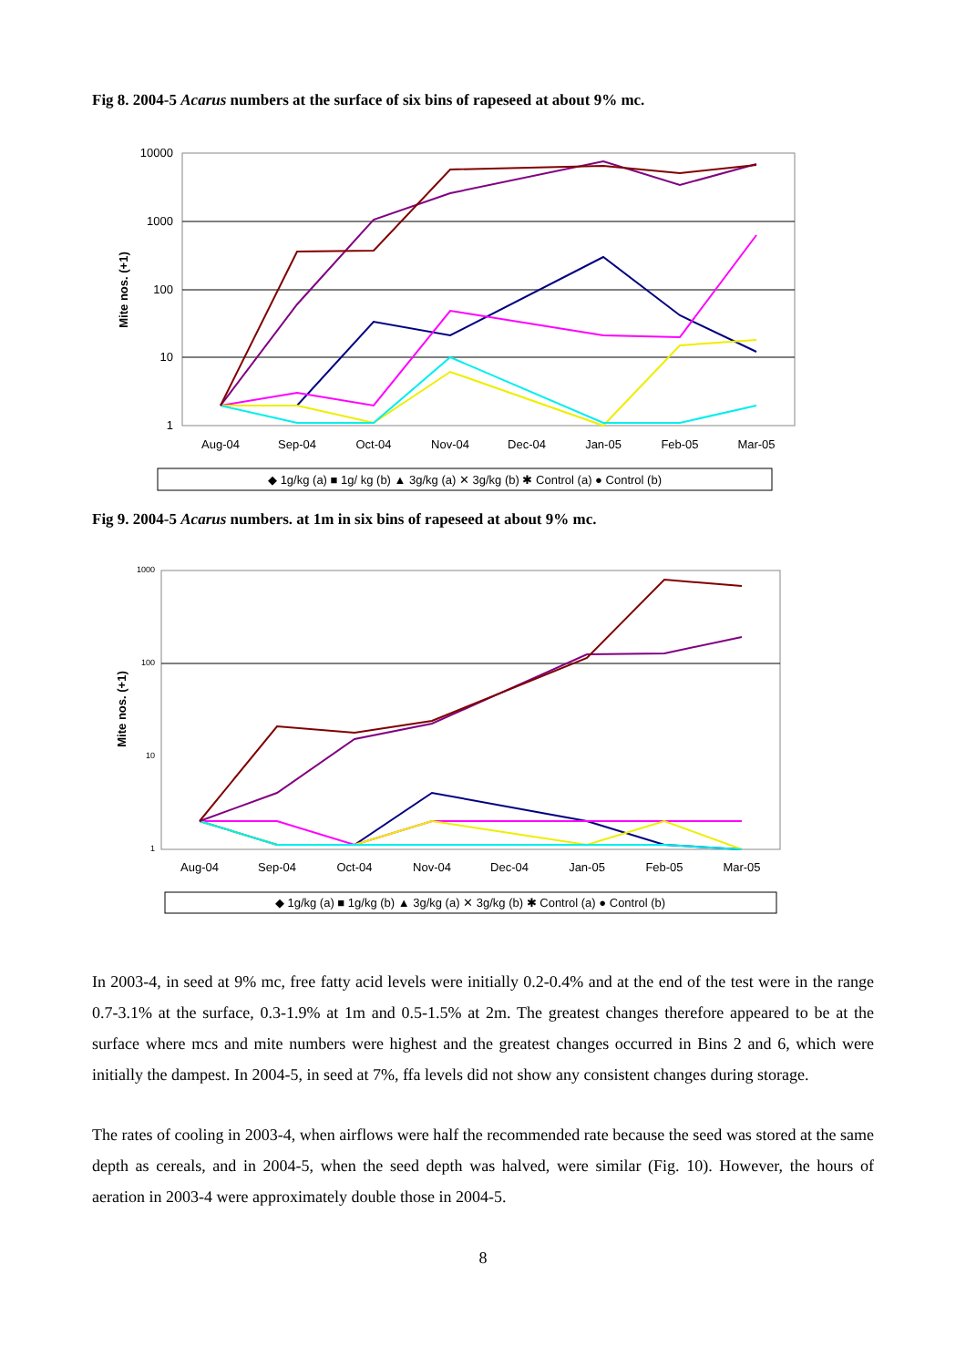Fig 8. 2004-5 Acarus numbers at the surface of six bins of rapeseed at about 9% mc.
Mite nos. (+1)
10000
1000
100
10
1
Aug-04
Sep-04
Oct-04
Nov-04
Dec-04
Jan-05
Feb-05
Mar-05
◆ 1g/kg (a) ■ 1g/ kg (b) ▲ 3g/kg (a) ✕ 3g/kg (b) ✱ Control (a) ● Control (b)
Fig 9. 2004-5 Acarus numbers. at 1m in six bins of rapeseed at about 9% mc.
Mite nos. (+1)
1000
100
10
1
Aug-04
Sep-04
Oct-04
Nov-04
Dec-04
Jan-05
Feb-05
Mar-05
◆ 1g/kg (a) ■ 1g/kg (b) ▲ 3g/kg (a) ✕ 3g/kg (b) ✱ Control (a) ● Control (b)
In 2003-4, in seed at 9% mc, free fatty acid levels were initially 0.2-0.4% and at the end of the test were in the range 0.7-3.1% at the surface, 0.3-1.9% at 1m and 0.5-1.5% at 2m. The greatest changes therefore appeared to be at the surface where mcs and mite numbers were highest and the greatest changes occurred in Bins 2 and 6, which were initially the dampest. In 2004-5, in seed at 7%, ffa levels did not show any consistent changes during storage.
The rates of cooling in 2003-4, when airflows were half the recommended rate because the seed was stored at the same depth as cereals, and in 2004-5, when the seed depth was halved, were similar (Fig. 10). However, the hours of aeration in 2003-4 were approximately double those in 2004-5.
8